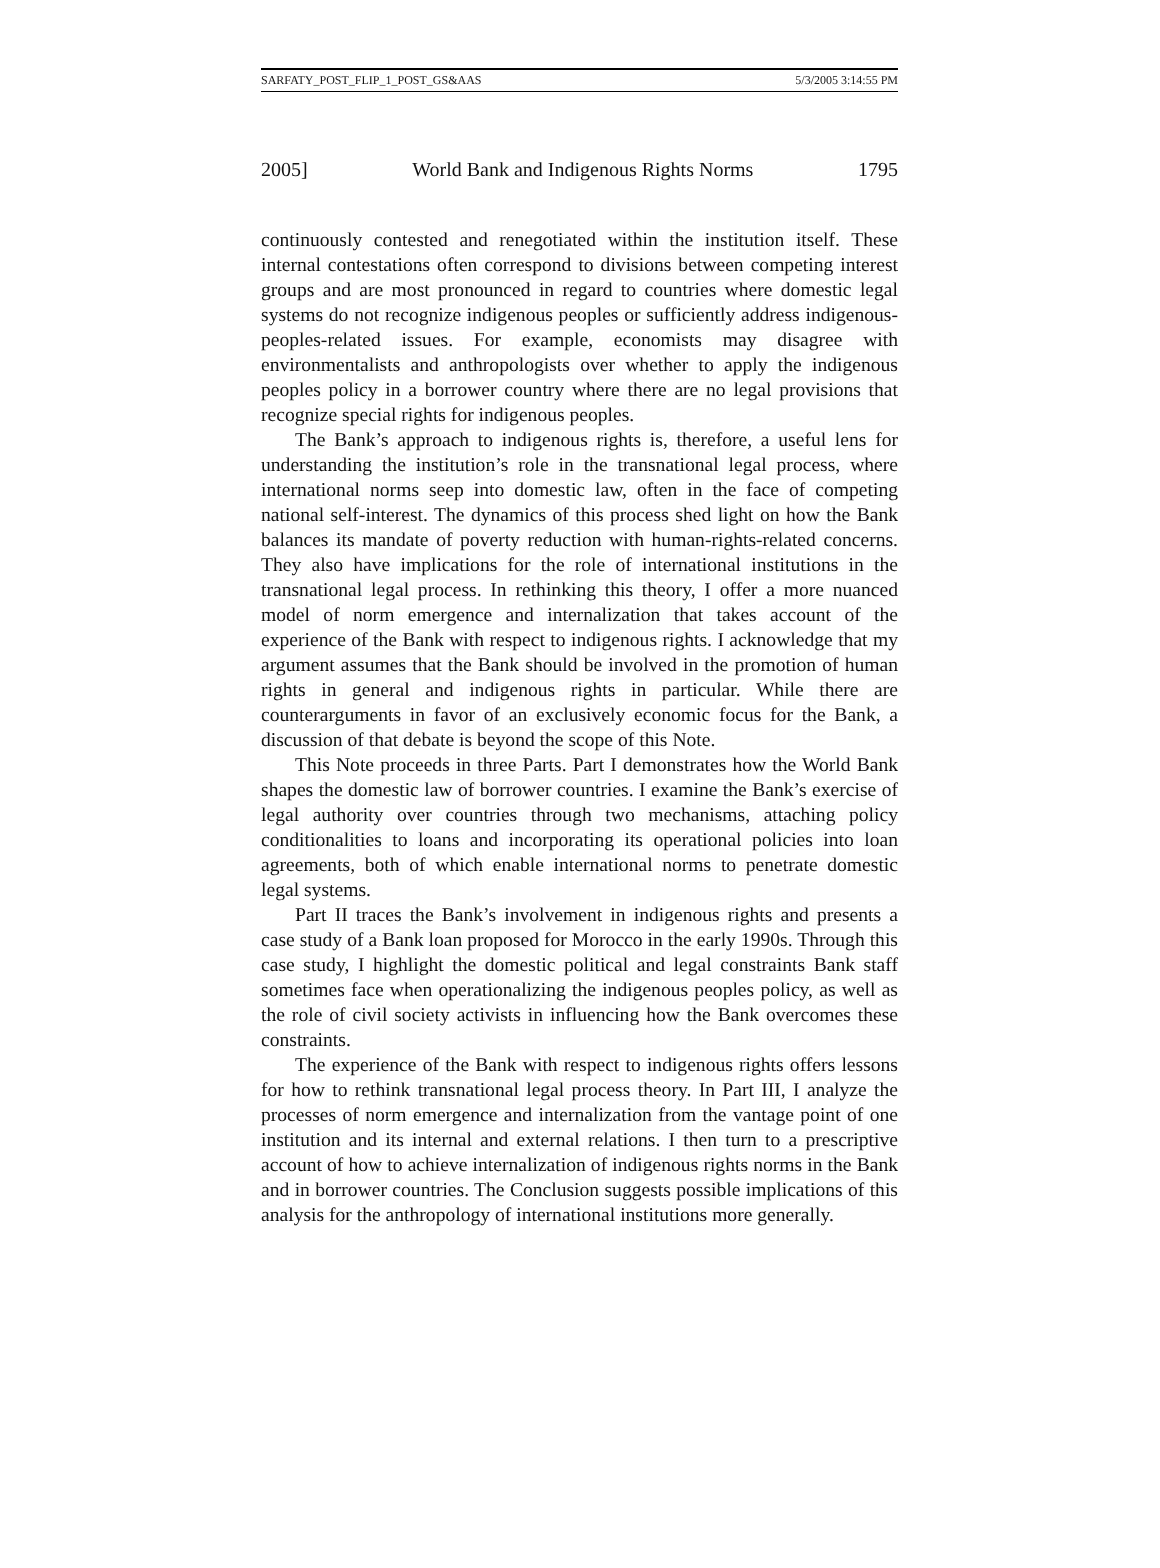SARFATY_POST_FLIP_1_POST_GS&AAS 5/3/2005 3:14:55 PM
2005] World Bank and Indigenous Rights Norms 1795
continuously contested and renegotiated within the institution itself. These internal contestations often correspond to divisions between competing interest groups and are most pronounced in regard to countries where domestic legal systems do not recognize indigenous peoples or sufficiently address indigenous-peoples-related issues. For example, economists may disagree with environmentalists and anthropologists over whether to apply the indigenous peoples policy in a borrower country where there are no legal provisions that recognize special rights for indigenous peoples.
The Bank’s approach to indigenous rights is, therefore, a useful lens for understanding the institution’s role in the transnational legal process, where international norms seep into domestic law, often in the face of competing national self-interest. The dynamics of this process shed light on how the Bank balances its mandate of poverty reduction with human-rights-related concerns. They also have implications for the role of international institutions in the transnational legal process. In rethinking this theory, I offer a more nuanced model of norm emergence and internalization that takes account of the experience of the Bank with respect to indigenous rights. I acknowledge that my argument assumes that the Bank should be involved in the promotion of human rights in general and indigenous rights in particular. While there are counterarguments in favor of an exclusively economic focus for the Bank, a discussion of that debate is beyond the scope of this Note.
This Note proceeds in three Parts. Part I demonstrates how the World Bank shapes the domestic law of borrower countries. I examine the Bank’s exercise of legal authority over countries through two mechanisms, attaching policy conditionalities to loans and incorporating its operational policies into loan agreements, both of which enable international norms to penetrate domestic legal systems.
Part II traces the Bank’s involvement in indigenous rights and presents a case study of a Bank loan proposed for Morocco in the early 1990s. Through this case study, I highlight the domestic political and legal constraints Bank staff sometimes face when operationalizing the indigenous peoples policy, as well as the role of civil society activists in influencing how the Bank overcomes these constraints.
The experience of the Bank with respect to indigenous rights offers lessons for how to rethink transnational legal process theory. In Part III, I analyze the processes of norm emergence and internalization from the vantage point of one institution and its internal and external relations. I then turn to a prescriptive account of how to achieve internalization of indigenous rights norms in the Bank and in borrower countries. The Conclusion suggests possible implications of this analysis for the anthropology of international institutions more generally.